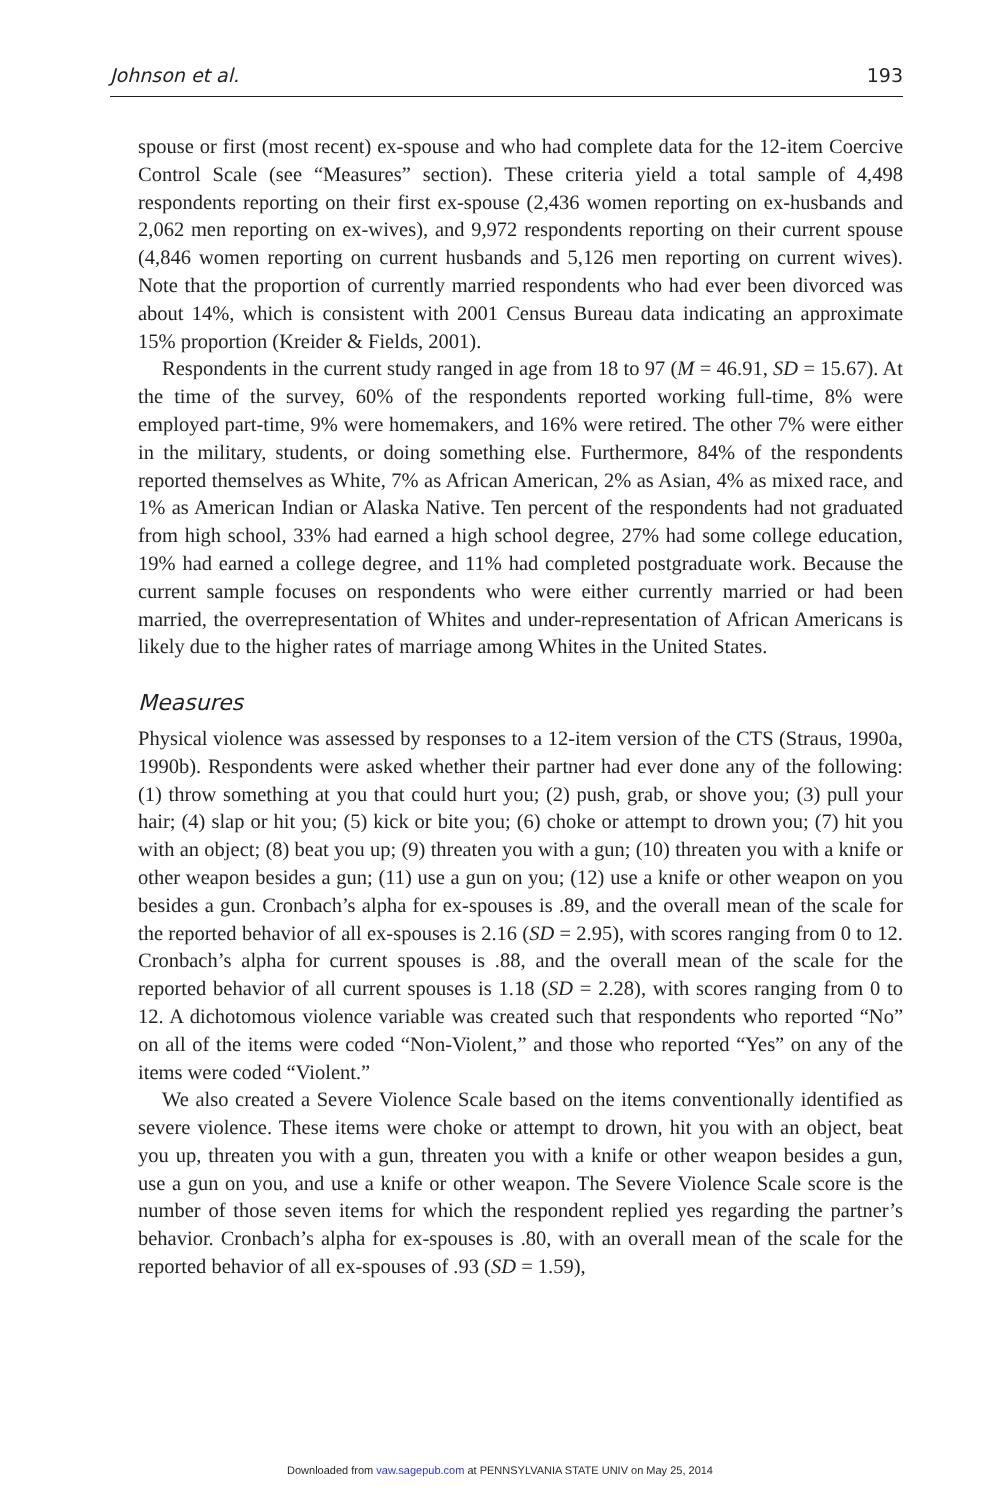Johnson et al. 193
spouse or first (most recent) ex-spouse and who had complete data for the 12-item Coercive Control Scale (see “Measures” section). These criteria yield a total sample of 4,498 respondents reporting on their first ex-spouse (2,436 women reporting on ex-husbands and 2,062 men reporting on ex-wives), and 9,972 respondents reporting on their current spouse (4,846 women reporting on current husbands and 5,126 men reporting on current wives). Note that the proportion of currently married respondents who had ever been divorced was about 14%, which is consistent with 2001 Census Bureau data indicating an approximate 15% proportion (Kreider & Fields, 2001).
Respondents in the current study ranged in age from 18 to 97 (M = 46.91, SD = 15.67). At the time of the survey, 60% of the respondents reported working full-time, 8% were employed part-time, 9% were homemakers, and 16% were retired. The other 7% were either in the military, students, or doing something else. Furthermore, 84% of the respondents reported themselves as White, 7% as African American, 2% as Asian, 4% as mixed race, and 1% as American Indian or Alaska Native. Ten percent of the respondents had not graduated from high school, 33% had earned a high school degree, 27% had some college education, 19% had earned a college degree, and 11% had completed postgraduate work. Because the current sample focuses on respondents who were either currently married or had been married, the overrepresentation of Whites and under-representation of African Americans is likely due to the higher rates of marriage among Whites in the United States.
Measures
Physical violence was assessed by responses to a 12-item version of the CTS (Straus, 1990a, 1990b). Respondents were asked whether their partner had ever done any of the following: (1) throw something at you that could hurt you; (2) push, grab, or shove you; (3) pull your hair; (4) slap or hit you; (5) kick or bite you; (6) choke or attempt to drown you; (7) hit you with an object; (8) beat you up; (9) threaten you with a gun; (10) threaten you with a knife or other weapon besides a gun; (11) use a gun on you; (12) use a knife or other weapon on you besides a gun. Cronbach’s alpha for ex-spouses is .89, and the overall mean of the scale for the reported behavior of all ex-spouses is 2.16 (SD = 2.95), with scores ranging from 0 to 12. Cronbach’s alpha for current spouses is .88, and the overall mean of the scale for the reported behavior of all current spouses is 1.18 (SD = 2.28), with scores ranging from 0 to 12. A dichotomous violence variable was created such that respondents who reported “No” on all of the items were coded “Non-Violent,” and those who reported “Yes” on any of the items were coded “Violent.”
We also created a Severe Violence Scale based on the items conventionally identified as severe violence. These items were choke or attempt to drown, hit you with an object, beat you up, threaten you with a gun, threaten you with a knife or other weapon besides a gun, use a gun on you, and use a knife or other weapon. The Severe Violence Scale score is the number of those seven items for which the respondent replied yes regarding the partner’s behavior. Cronbach’s alpha for ex-spouses is .80, with an overall mean of the scale for the reported behavior of all ex-spouses of .93 (SD = 1.59),
Downloaded from vaw.sagepub.com at PENNSYLVANIA STATE UNIV on May 25, 2014